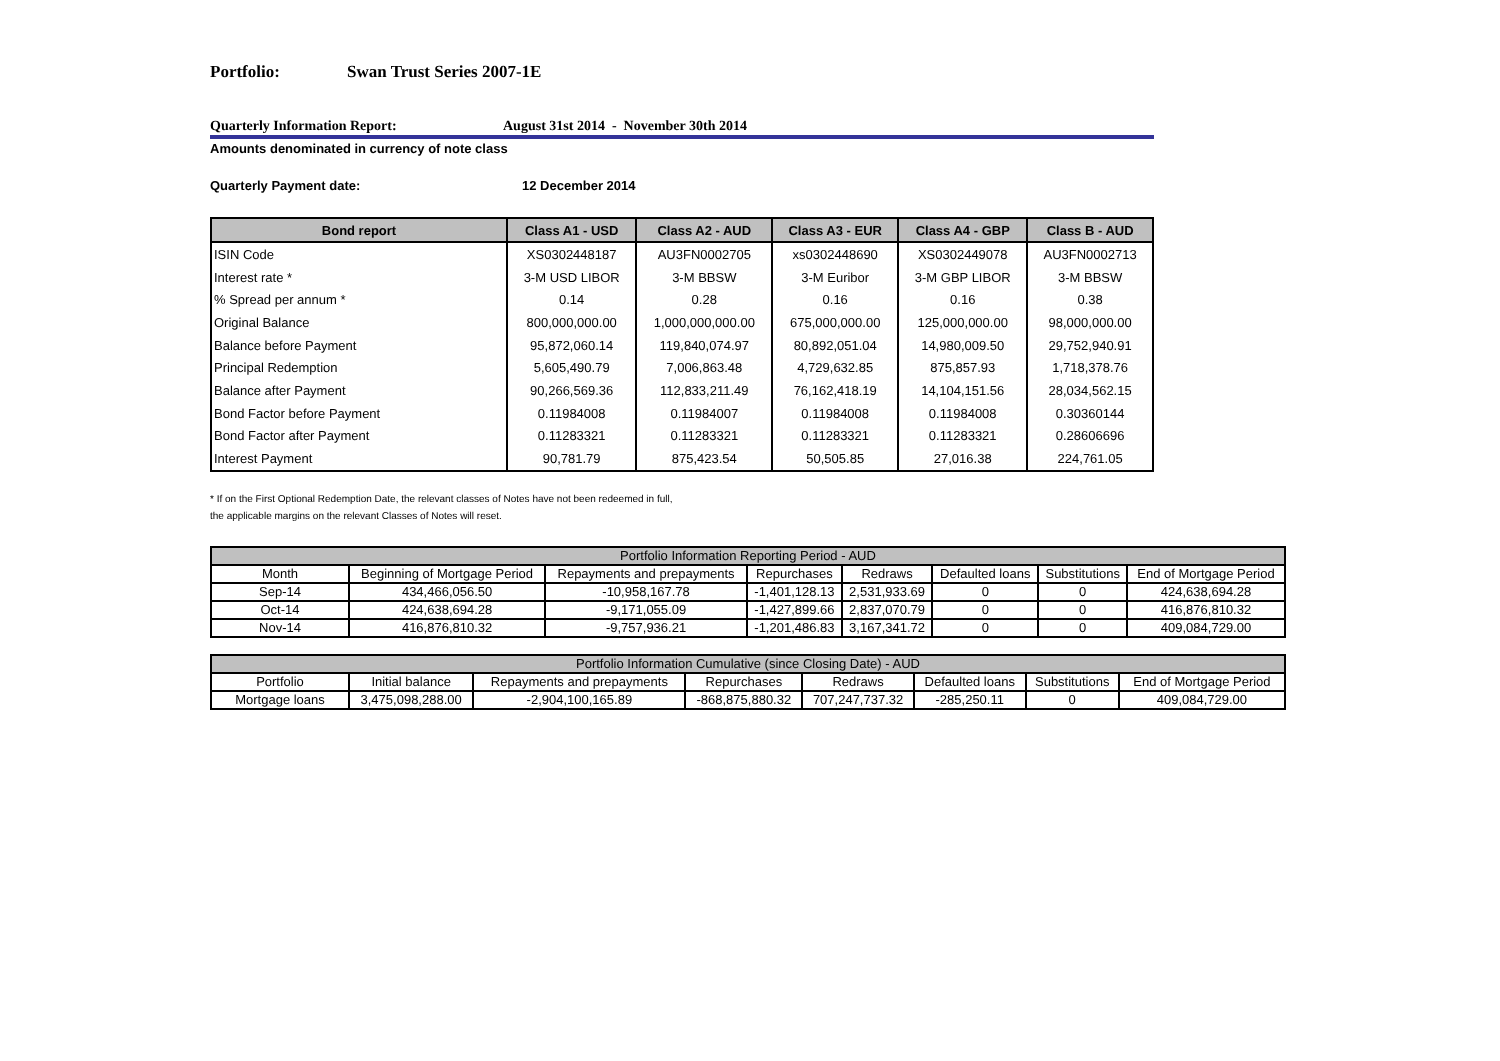Portfolio: Swan Trust Series 2007-1E
Quarterly Information Report: August 31st 2014 - November 30th 2014
Amounts denominated in currency of note class
Quarterly Payment date: 12 December 2014
| Bond report | Class A1 - USD | Class A2 - AUD | Class A3 - EUR | Class A4 - GBP | Class B - AUD |
| --- | --- | --- | --- | --- | --- |
| ISIN Code | XS0302448187 | AU3FN0002705 | xs0302448690 | XS0302449078 | AU3FN0002713 |
| Interest rate * | 3-M USD LIBOR | 3-M BBSW | 3-M Euribor | 3-M GBP LIBOR | 3-M BBSW |
| % Spread per annum * | 0.14 | 0.28 | 0.16 | 0.16 | 0.38 |
| Original Balance | 800,000,000.00 | 1,000,000,000.00 | 675,000,000.00 | 125,000,000.00 | 98,000,000.00 |
| Balance before Payment | 95,872,060.14 | 119,840,074.97 | 80,892,051.04 | 14,980,009.50 | 29,752,940.91 |
| Principal Redemption | 5,605,490.79 | 7,006,863.48 | 4,729,632.85 | 875,857.93 | 1,718,378.76 |
| Balance after Payment | 90,266,569.36 | 112,833,211.49 | 76,162,418.19 | 14,104,151.56 | 28,034,562.15 |
| Bond Factor before Payment | 0.11984008 | 0.11984007 | 0.11984008 | 0.11984008 | 0.30360144 |
| Bond Factor after Payment | 0.11283321 | 0.11283321 | 0.11283321 | 0.11283321 | 0.28606696 |
| Interest Payment | 90,781.79 | 875,423.54 | 50,505.85 | 27,016.38 | 224,761.05 |
* If on the First Optional Redemption Date, the relevant classes of Notes have not been redeemed in full,
the applicable margins on the relevant Classes of Notes will reset.
| Portfolio Information Reporting Period - AUD | | | | | | | |
| Month | Beginning of Mortgage Period | Repayments and prepayments | Repurchases | Redraws | Defaulted loans | Substitutions | End of Mortgage Period |
| Sep-14 | 434,466,056.50 | -10,958,167.78 | -1,401,128.13 | 2,531,933.69 | 0 | 0 | 424,638,694.28 |
| Oct-14 | 424,638,694.28 | -9,171,055.09 | -1,427,899.66 | 2,837,070.79 | 0 | 0 | 416,876,810.32 |
| Nov-14 | 416,876,810.32 | -9,757,936.21 | -1,201,486.83 | 3,167,341.72 | 0 | 0 | 409,084,729.00 |
| Portfolio Information Cumulative (since Closing Date) - AUD | | | | | | | |
| Portfolio | Initial balance | Repayments and prepayments | Repurchases | Redraws | Defaulted loans | Substitutions | End of Mortgage Period |
| Mortgage loans | 3,475,098,288.00 | -2,904,100,165.89 | -868,875,880.32 | 707,247,737.32 | -285,250.11 | 0 | 409,084,729.00 |